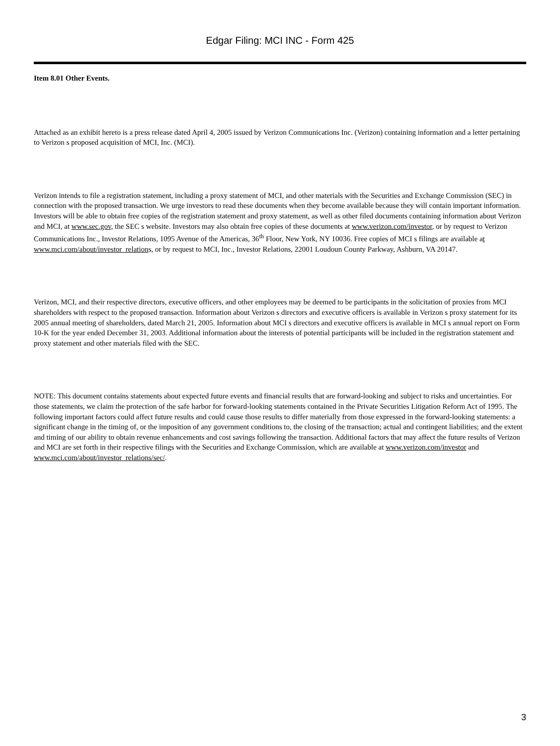Edgar Filing: MCI INC - Form 425
Item 8.01 Other Events.
Attached as an exhibit hereto is a press release dated April 4, 2005 issued by Verizon Communications Inc. (Verizon) containing information and a letter pertaining to Verizon s proposed acquisition of MCI, Inc. (MCI).
Verizon intends to file a registration statement, including a proxy statement of MCI, and other materials with the Securities and Exchange Commission (SEC) in connection with the proposed transaction. We urge investors to read these documents when they become available because they will contain important information. Investors will be able to obtain free copies of the registration statement and proxy statement, as well as other filed documents containing information about Verizon and MCI, at www.sec.gov, the SEC s website. Investors may also obtain free copies of these documents at www.verizon.com/investor, or by request to Verizon Communications Inc., Investor Relations, 1095 Avenue of the Americas, 36<sup>th</sup> Floor, New York, NY 10036. Free copies of MCI s filings are available at www.mci.com/about/investor_relations, or by request to MCI, Inc., Investor Relations, 22001 Loudoun County Parkway, Ashburn, VA 20147.
Verizon, MCI, and their respective directors, executive officers, and other employees may be deemed to be participants in the solicitation of proxies from MCI shareholders with respect to the proposed transaction. Information about Verizon s directors and executive officers is available in Verizon s proxy statement for its 2005 annual meeting of shareholders, dated March 21, 2005. Information about MCI s directors and executive officers is available in MCI s annual report on Form 10-K for the year ended December 31, 2003. Additional information about the interests of potential participants will be included in the registration statement and proxy statement and other materials filed with the SEC.
NOTE: This document contains statements about expected future events and financial results that are forward-looking and subject to risks and uncertainties. For those statements, we claim the protection of the safe harbor for forward-looking statements contained in the Private Securities Litigation Reform Act of 1995. The following important factors could affect future results and could cause those results to differ materially from those expressed in the forward-looking statements: a significant change in the timing of, or the imposition of any government conditions to, the closing of the transaction; actual and contingent liabilities; and the extent and timing of our ability to obtain revenue enhancements and cost savings following the transaction. Additional factors that may affect the future results of Verizon and MCI are set forth in their respective filings with the Securities and Exchange Commission, which are available at www.verizon.com/investor and
www.mci.com/about/investor_relations/sec/.
3